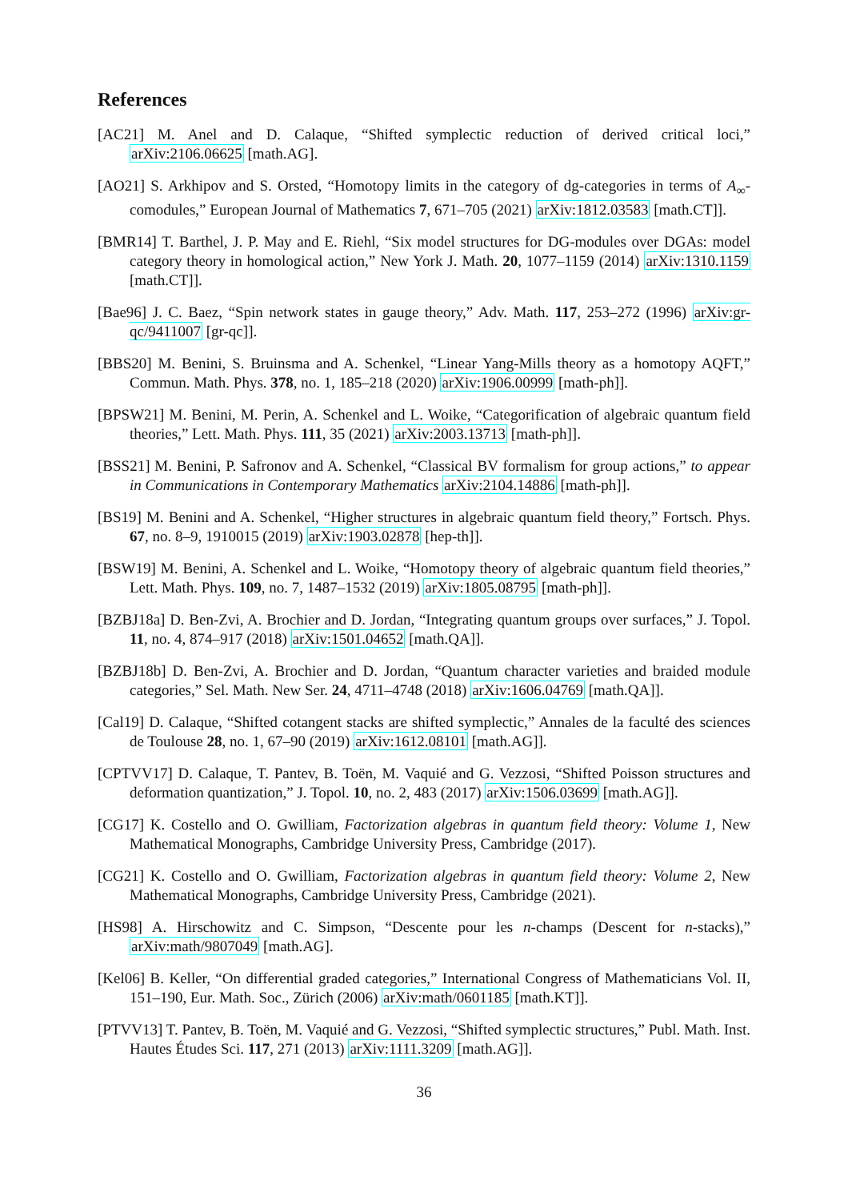References
[AC21] M. Anel and D. Calaque, “Shifted symplectic reduction of derived critical loci,” arXiv:2106.06625 [math.AG].
[AO21] S. Arkhipov and S. Orsted, “Homotopy limits in the category of dg-categories in terms of A<sub>∞</sub>-comodules,” European Journal of Mathematics 7, 671–705 (2021) arXiv:1812.03583 [math.CT]].
[BMR14] T. Barthel, J. P. May and E. Riehl, “Six model structures for DG-modules over DGAs: model category theory in homological action,” New York J. Math. 20, 1077–1159 (2014) arXiv:1310.1159 [math.CT]].
[Bae96] J. C. Baez, “Spin network states in gauge theory,” Adv. Math. 117, 253–272 (1996) arXiv:gr-qc/9411007 [gr-qc]].
[BBS20] M. Benini, S. Bruinsma and A. Schenkel, “Linear Yang-Mills theory as a homotopy AQFT,” Commun. Math. Phys. 378, no. 1, 185–218 (2020) arXiv:1906.00999 [math-ph]].
[BPSW21] M. Benini, M. Perin, A. Schenkel and L. Woike, “Categorification of algebraic quantum field theories,” Lett. Math. Phys. 111, 35 (2021) arXiv:2003.13713 [math-ph]].
[BSS21] M. Benini, P. Safronov and A. Schenkel, “Classical BV formalism for group actions,” to appear in Communications in Contemporary Mathematics arXiv:2104.14886 [math-ph]].
[BS19] M. Benini and A. Schenkel, “Higher structures in algebraic quantum field theory,” Fortsch. Phys. 67, no. 8–9, 1910015 (2019) arXiv:1903.02878 [hep-th]].
[BSW19] M. Benini, A. Schenkel and L. Woike, “Homotopy theory of algebraic quantum field theories,” Lett. Math. Phys. 109, no. 7, 1487–1532 (2019) arXiv:1805.08795 [math-ph]].
[BZBJ18a] D. Ben-Zvi, A. Brochier and D. Jordan, “Integrating quantum groups over surfaces,” J. Topol. 11, no. 4, 874–917 (2018) arXiv:1501.04652 [math.QA]].
[BZBJ18b] D. Ben-Zvi, A. Brochier and D. Jordan, “Quantum character varieties and braided module categories,” Sel. Math. New Ser. 24, 4711–4748 (2018) arXiv:1606.04769 [math.QA]].
[Cal19] D. Calaque, “Shifted cotangent stacks are shifted symplectic,” Annales de la faculté des sciences de Toulouse 28, no. 1, 67–90 (2019) arXiv:1612.08101 [math.AG]].
[CPTVV17] D. Calaque, T. Pantev, B. Toën, M. Vaquié and G. Vezzosi, “Shifted Poisson structures and deformation quantization,” J. Topol. 10, no. 2, 483 (2017) arXiv:1506.03699 [math.AG]].
[CG17] K. Costello and O. Gwilliam, Factorization algebras in quantum field theory: Volume 1, New Mathematical Monographs, Cambridge University Press, Cambridge (2017).
[CG21] K. Costello and O. Gwilliam, Factorization algebras in quantum field theory: Volume 2, New Mathematical Monographs, Cambridge University Press, Cambridge (2021).
[HS98] A. Hirschowitz and C. Simpson, “Descente pour les n-champs (Descent for n-stacks),” arXiv:math/9807049 [math.AG].
[Kel06] B. Keller, “On differential graded categories,” International Congress of Mathematicians Vol. II, 151–190, Eur. Math. Soc., Zürich (2006) arXiv:math/0601185 [math.KT]].
[PTVV13] T. Pantev, B. Toën, M. Vaquié and G. Vezzosi, “Shifted symplectic structures,” Publ. Math. Inst. Hautes Études Sci. 117, 271 (2013) arXiv:1111.3209 [math.AG]].
36